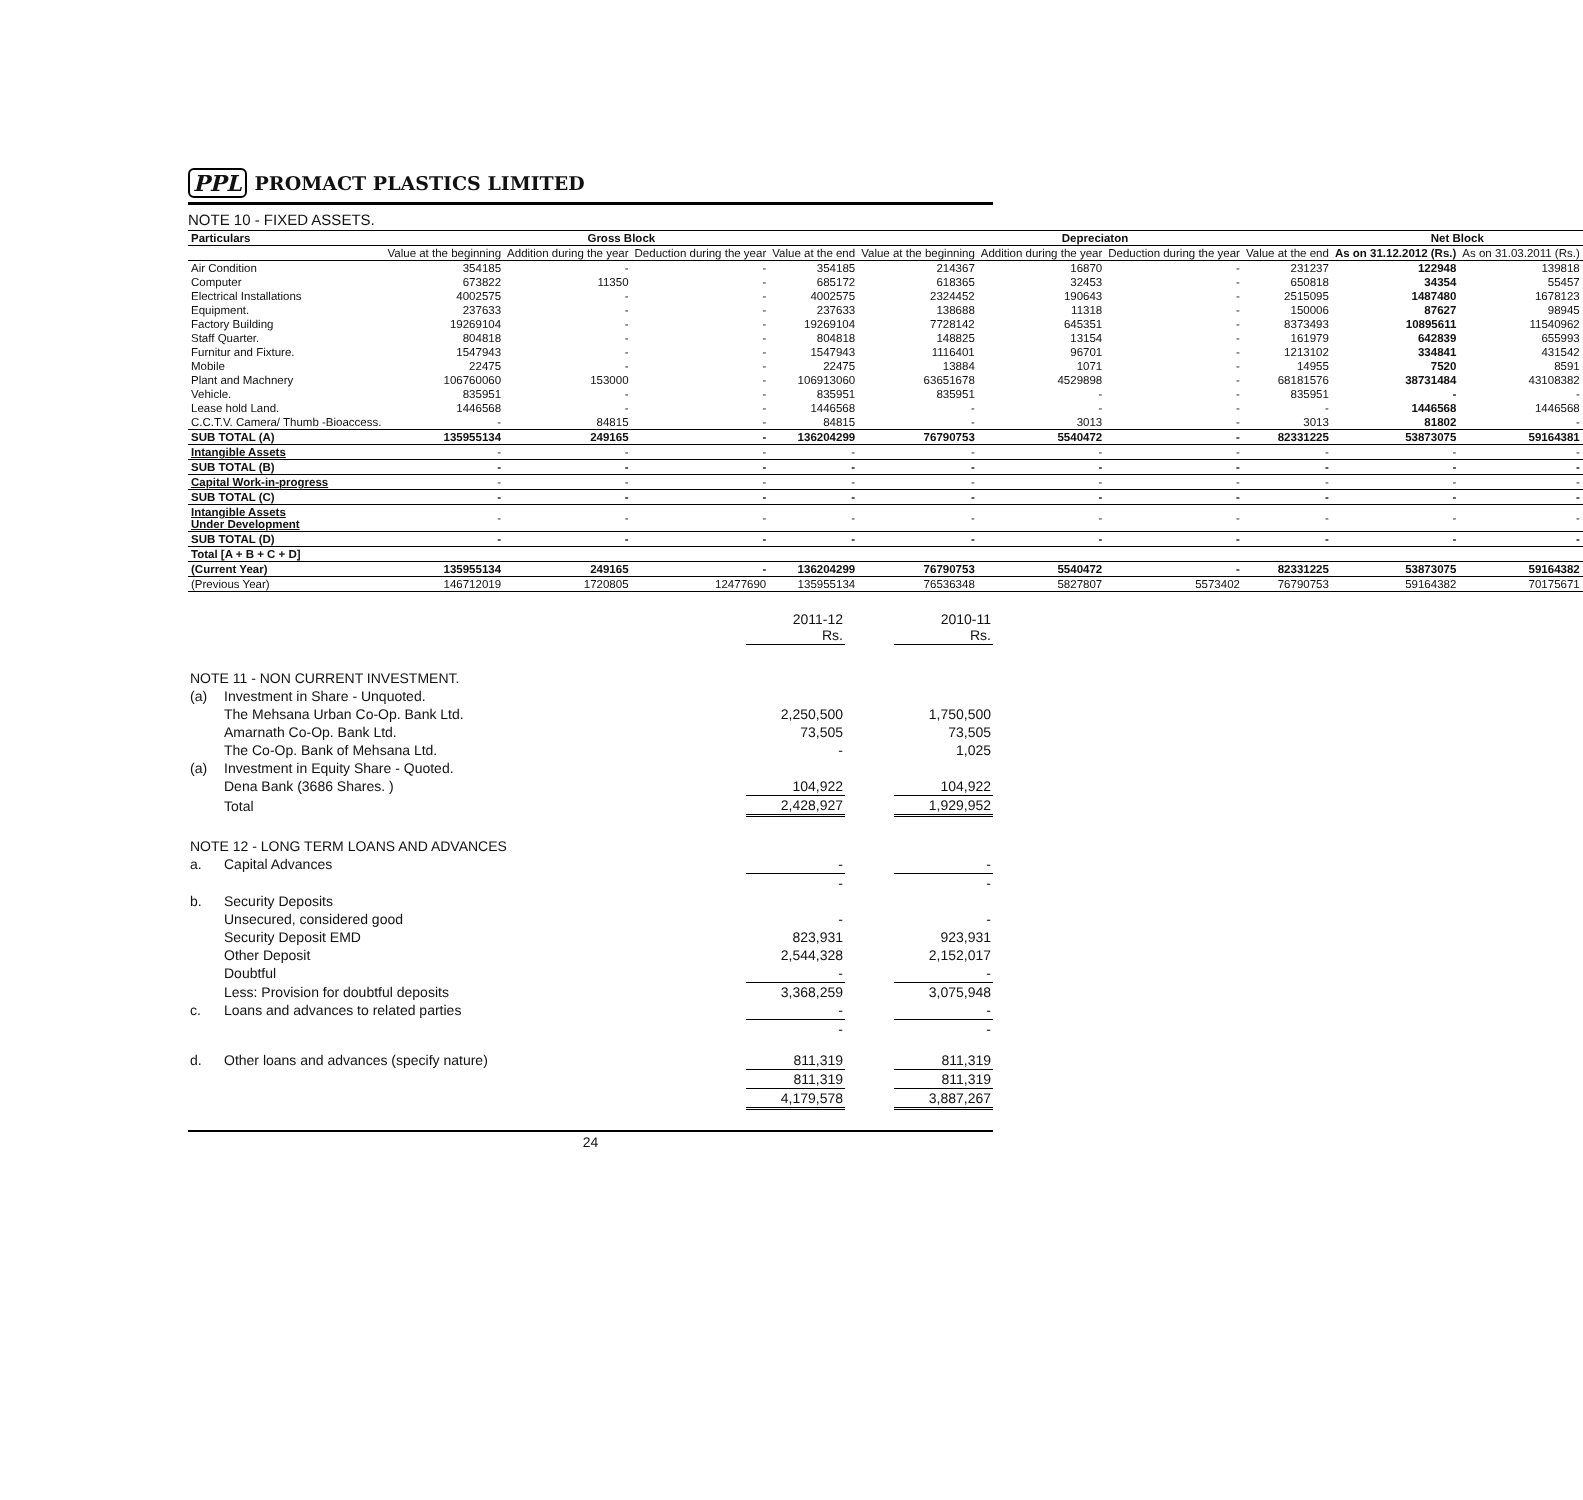PPL PROMACT PLASTICS LIMITED
NOTE 10 - FIXED ASSETS.
| Particulars | Gross Block | | | | Depreciaton | | | | Net Block | |
| --- | --- | --- | --- | --- | --- | --- | --- | --- | --- | --- |
| | Value at the beginning | Addition during the year | Deduction during the year | Value at the end | Value at the beginning | Addition during the year | Deduction during the year | Value at the end | As on 31.12.2012 (Rs.) | As on 31.03.2011 (Rs.) |
| Air Condition | 354185 | - | - | 354185 | 214367 | 16870 | - | 231237 | 122948 | 139818 |
| Computer | 673822 | 11350 | - | 685172 | 618365 | 32453 | - | 650818 | 34354 | 55457 |
| Electrical Installations | 4002575 | - | - | 4002575 | 2324452 | 190643 | - | 2515095 | 1487480 | 1678123 |
| Equipment. | 237633 | - | - | 237633 | 138688 | 11318 | - | 150006 | 87627 | 98945 |
| Factory Building | 19269104 | - | - | 19269104 | 7728142 | 645351 | - | 8373493 | 10895611 | 11540962 |
| Staff Quarter. | 804818 | - | - | 804818 | 148825 | 13154 | - | 161979 | 642839 | 655993 |
| Furnitur and Fixture. | 1547943 | - | - | 1547943 | 1116401 | 96701 | - | 1213102 | 334841 | 431542 |
| Mobile | 22475 | - | - | 22475 | 13884 | 1071 | - | 14955 | 7520 | 8591 |
| Plant and Machnery | 106760060 | 153000 | - | 106913060 | 63651678 | 4529898 | - | 68181576 | 38731484 | 43108382 |
| Vehicle. | 835951 | - | - | 835951 | 835951 | - | - | 835951 | - | - |
| Lease hold Land. | 1446568 | - | - | 1446568 | - | - | - | - | 1446568 | 1446568 |
| C.C.T.V. Camera/ Thumb -Bioaccess. | - | 84815 | - | 84815 | - | 3013 | - | 3013 | 81802 | - |
| SUB TOTAL (A) | 135955134 | 249165 | - | 136204299 | 76790753 | 5540472 | - | 82331225 | 53873075 | 59164381 |
| Intangible Assets | - | - | - | - | - | - | - | - | - | - |
| SUB TOTAL (B) | - | - | - | - | - | - | - | - | - | - |
| Capital Work-in-progress | - | - | - | - | - | - | - | - | - | - |
| SUB TOTAL (C) | - | - | - | - | - | - | - | - | - | - |
| Intangible Assets Under Development | - | - | - | - | - | - | - | - | - | - |
| SUB TOTAL (D) | - | - | - | - | - | - | - | - | - | - |
| Total [A + B + C + D] | | | | | | | | | | |
| (Current Year) | 135955134 | 249165 | - | 136204299 | 76790753 | 5540472 | - | 82331225 | 53873075 | 59164382 |
| (Previous Year) | 146712019 | 1720805 | 12477690 | 135955134 | 76536348 | 5827807 | 5573402 | 76790753 | 59164382 | 70175671 |
| | | 2011-12 Rs. | | 2010-11 Rs. |
| NOTE 11 - NON CURRENT INVESTMENT. | | | | |
| (a) | Investment in Share - Unquoted. | | | |
| | The Mehsana Urban Co-Op. Bank Ltd. | 2,250,500 | | 1,750,500 |
| | Amarnath Co-Op. Bank Ltd. | 73,505 | | 73,505 |
| | The Co-Op. Bank of Mehsana Ltd. | - | | 1,025 |
| (a) | Investment in Equity Share - Quoted. | | | |
| | Dena Bank (3686 Shares. ) | 104,922 | | 104,922 |
| | Total | 2,428,927 | | 1,929,952 |
| NOTE 12 - LONG TERM LOANS AND ADVANCES | | | | |
| a. | Capital Advances | - | | - |
| | | - | | - |
| b. | Security Deposits | | | |
| | Unsecured, considered good | - | | - |
| | Security Deposit EMD | 823,931 | | 923,931 |
| | Other Deposit | 2,544,328 | | 2,152,017 |
| | Doubtful | - | | - |
| | Less: Provision for doubtful deposits | 3,368,259 | | 3,075,948 |
| c. | Loans and advances to related parties | - | | - |
| | | - | | - |
| d. | Other loans and advances (specify nature) | 811,319 | | 811,319 |
| | | 811,319 | | 811,319 |
| | | 4,179,578 | | 3,887,267 |
24